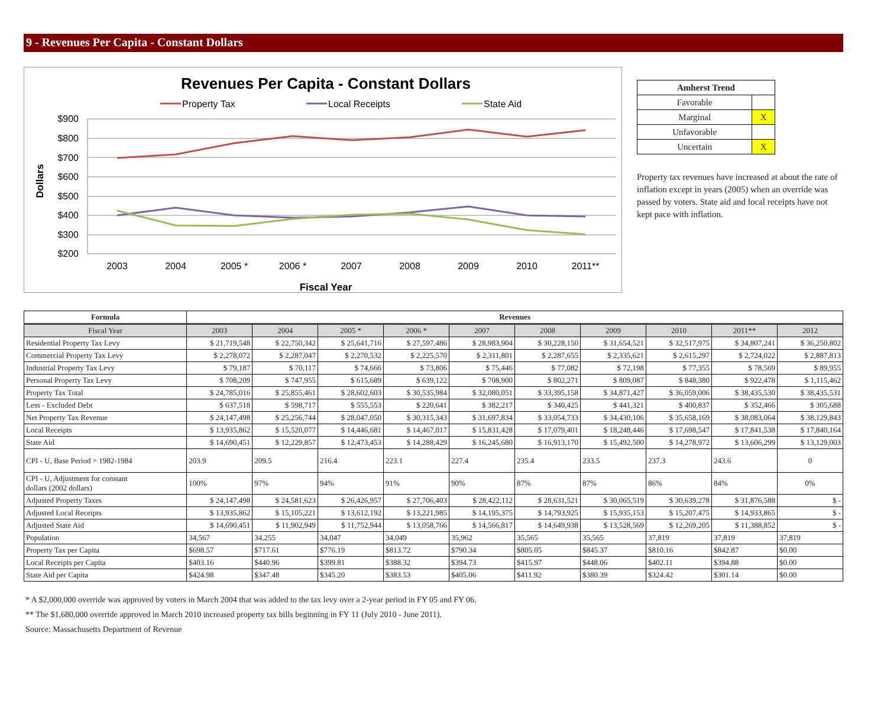9 - Revenues Per Capita - Constant Dollars
Revenues Per Capita - Constant Dollars
Property Tax
Local Receipts
State Aid
$900
$800
$700
$600
$500
$400
$300
$200
2003
2004
2005 *
2006 *
2007
2008
2009
2010
2011**
Fiscal Year
Dollars
| Amherst Trend | |
| --- | --- |
| Favorable | |
| Marginal | X |
| Unfavorable | |
| Uncertain | X |
Property tax revenues have increased at about the rate of inflation except in years (2005) when an override was passed by voters. State aid and local receipts have not kept pace with inflation.
| Formula | Revenues | | | | | | | | | |
| --- | --- | --- | --- | --- | --- | --- | --- | --- | --- | --- |
| Fiscal Year | 2003 | 2004 | 2005 * | 2006 * | 2007 | 2008 | 2009 | 2010 | 2011** | 2012 |
| Residential Property Tax Levy | $ 21,719,548 | $ 22,750,342 | $ 25,641,716 | $ 27,597,486 | $ 28,983,904 | $ 30,228,150 | $ 31,654,521 | $ 32,517,975 | $ 34,807,241 | $ 36,250,802 |
| Commercial Property Tax Levy | $ 2,278,072 | $ 2,287,047 | $ 2,270,532 | $ 2,225,570 | $ 2,311,801 | $ 2,287,655 | $ 2,335,621 | $ 2,615,297 | $ 2,724,022 | $ 2,887,813 |
| Industrial Property Tax Levy | $ 79,187 | $ 70,117 | $ 74,666 | $ 73,806 | $ 75,446 | $ 77,082 | $ 72,198 | $ 77,355 | $ 78,569 | $ 89,955 |
| Personal Property Tax Levy | $ 708,209 | $ 747,955 | $ 615,689 | $ 639,122 | $ 708,900 | $ 802,271 | $ 809,087 | $ 848,380 | $ 922,478 | $ 1,115,462 |
| Property Tax Total | $ 24,785,016 | $ 25,855,461 | $ 28,602,603 | $ 30,535,984 | $ 32,080,051 | $ 33,395,158 | $ 34,871,427 | $ 36,059,006 | $ 38,435,530 | $ 38,435,531 |
| Less - Excluded Debt | $ 637,518 | $ 598,717 | $ 555,553 | $ 220,641 | $ 382,217 | $ 340,425 | $ 441,321 | $ 400,837 | $ 352,466 | $ 305,688 |
| Net Property Tax Revenue | $ 24,147,498 | $ 25,256,744 | $ 28,047,050 | $ 30,315,343 | $ 31,697,834 | $ 33,054,733 | $ 34,430,106 | $ 35,658,169 | $ 38,083,064 | $ 38,129,843 |
| Local Receipts | $ 13,935,862 | $ 15,520,077 | $ 14,446,681 | $ 14,467,017 | $ 15,831,428 | $ 17,079,401 | $ 18,248,446 | $ 17,698,547 | $ 17,841,538 | $ 17,840,164 |
| State Aid | $ 14,690,451 | $ 12,229,857 | $ 12,473,453 | $ 14,288,429 | $ 16,245,680 | $ 16,913,170 | $ 15,492,500 | $ 14,278,972 | $ 13,606,299 | $ 13,129,003 |
| CPI - U, Base Period = 1982-1984 | 203.9 | 209.5 | 216.4 | 223.1 | 227.4 | 235.4 | 233.5 | 237.3 | 243.6 | 0 |
| CPI - U, Adjustment for constant dollars (2002 dollars) | 100% | 97% | 94% | 91% | 90% | 87% | 87% | 86% | 84% | 0% |
| Adjusted Property Taxes | $ 24,147,498 | $ 24,581,623 | $ 26,426,957 | $ 27,706,403 | $ 28,422,112 | $ 28,631,521 | $ 30,065,519 | $ 30,639,278 | $ 31,876,588 | $ - |
| Adjusted Local Receipts | $ 13,935,862 | $ 15,105,221 | $ 13,612,192 | $ 13,221,985 | $ 14,195,375 | $ 14,793,925 | $ 15,935,153 | $ 15,207,475 | $ 14,933,865 | $ - |
| Adjusted State Aid | $ 14,690,451 | $ 11,902,949 | $ 11,752,944 | $ 13,058,766 | $ 14,566,817 | $ 14,649,938 | $ 13,528,569 | $ 12,269,205 | $ 11,388,852 | $ - |
| Population | 34,567 | 34,255 | 34,047 | 34,049 | 35,962 | 35,565 | 35,565 | 37,819 | 37,819 | 37,819 |
| Property Tax per Capita | $698.57 | $717.61 | $776.19 | $813.72 | $790.34 | $805.05 | $845.37 | $810.16 | $842.87 | $0.00 |
| Local Receipts per Capita | $403.16 | $440.96 | $399.81 | $388.32 | $394.73 | $415.97 | $448.06 | $402.11 | $394.88 | $0.00 |
| State Aid per Capita | $424.98 | $347.48 | $345.20 | $383.53 | $405.06 | $411.92 | $380.39 | $324.42 | $301.14 | $0.00 |
* A $2,000,000 override was approved by voters in March 2004 that was added to the tax levy over a 2-year period in FY 05 and FY 06.
** The $1,680,000 override approved in March 2010 increased property tax bills beginning in FY 11 (July 2010 - June 2011).
Source: Massachusetts Department of Revenue